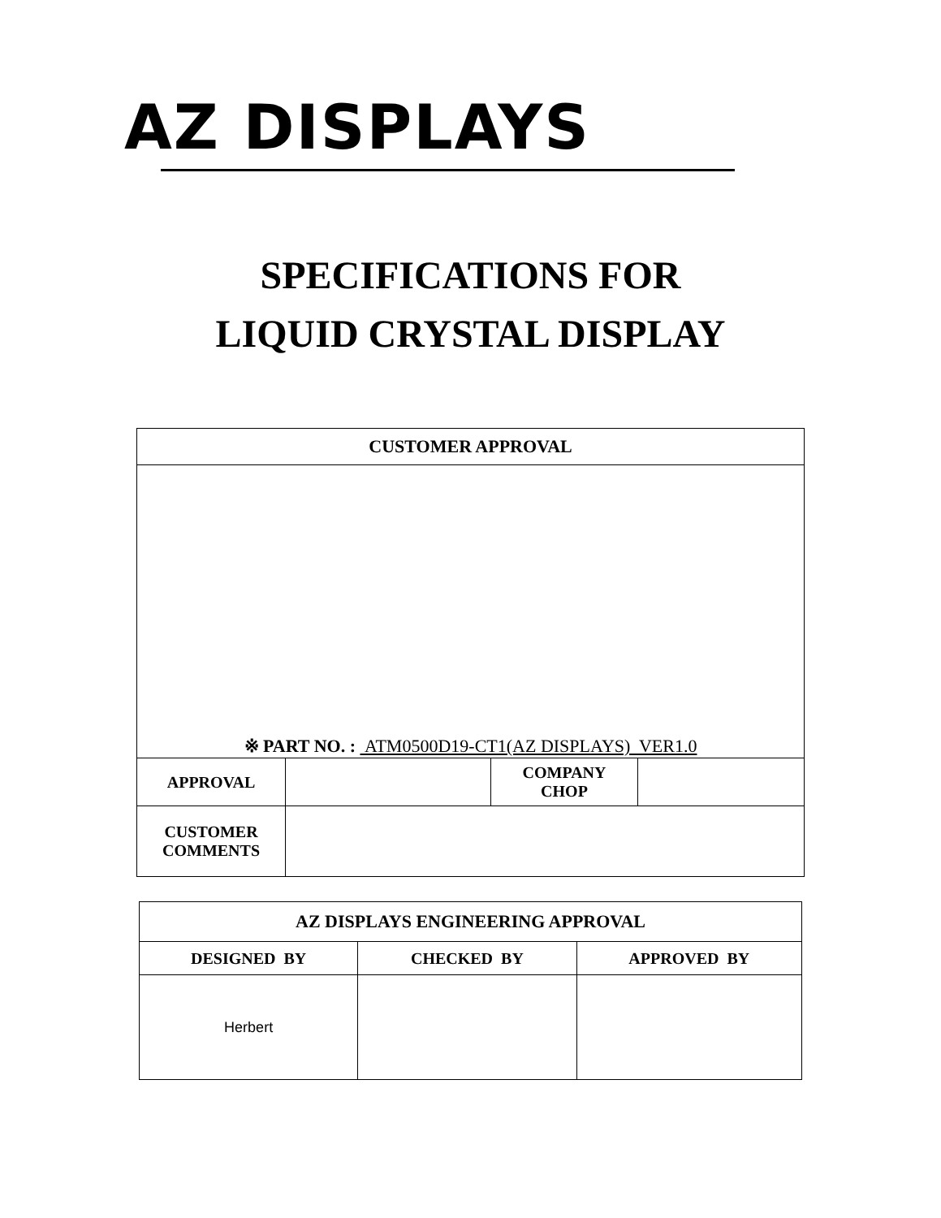AZ DISPLAYS
SPECIFICATIONS FOR
LIQUID CRYSTAL DISPLAY
| CUSTOMER APPROVAL | | | |
| --- | --- | --- | --- |
| ※ PART NO. : ATM0500D19-CT1(AZ DISPLAYS) VER1.0 | | | |
| APPROVAL | | COMPANY CHOP | |
| CUSTOMER COMMENTS | | | |
| AZ DISPLAYS ENGINEERING APPROVAL | | |
| --- | --- | --- |
| DESIGNED BY | CHECKED BY | APPROVED BY |
| Herbert | | |